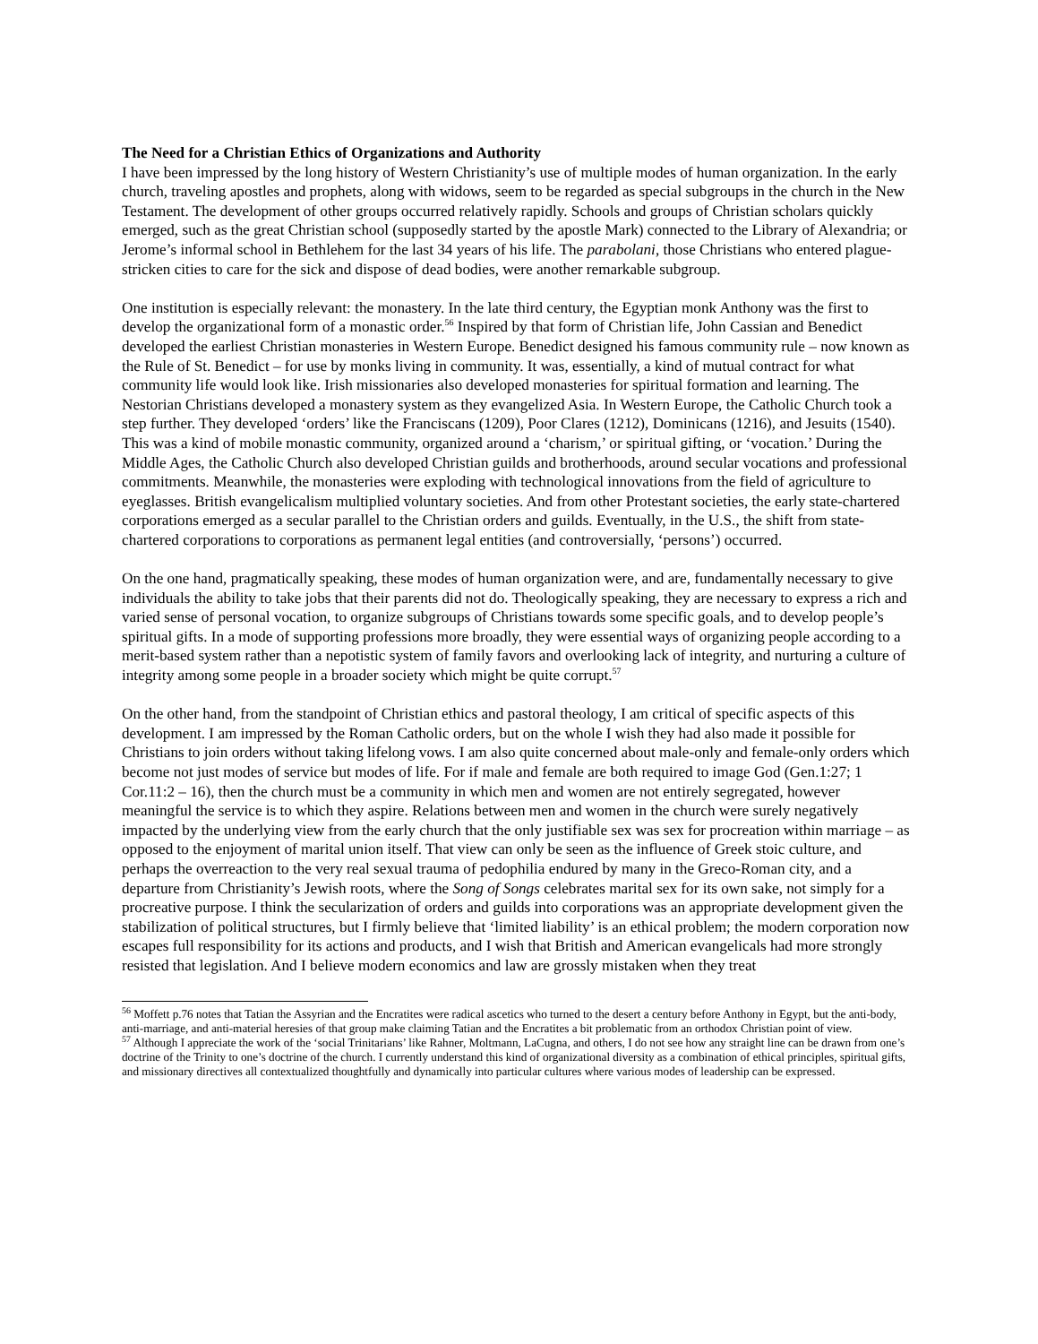The Need for a Christian Ethics of Organizations and Authority
I have been impressed by the long history of Western Christianity’s use of multiple modes of human organization. In the early church, traveling apostles and prophets, along with widows, seem to be regarded as special subgroups in the church in the New Testament. The development of other groups occurred relatively rapidly. Schools and groups of Christian scholars quickly emerged, such as the great Christian school (supposedly started by the apostle Mark) connected to the Library of Alexandria; or Jerome’s informal school in Bethlehem for the last 34 years of his life. The parabolani, those Christians who entered plague-stricken cities to care for the sick and dispose of dead bodies, were another remarkable subgroup.
One institution is especially relevant: the monastery. In the late third century, the Egyptian monk Anthony was the first to develop the organizational form of a monastic order.<sup>56</sup> Inspired by that form of Christian life, John Cassian and Benedict developed the earliest Christian monasteries in Western Europe. Benedict designed his famous community rule – now known as the Rule of St. Benedict – for use by monks living in community. It was, essentially, a kind of mutual contract for what community life would look like. Irish missionaries also developed monasteries for spiritual formation and learning. The Nestorian Christians developed a monastery system as they evangelized Asia. In Western Europe, the Catholic Church took a step further. They developed ‘orders’ like the Franciscans (1209), Poor Clares (1212), Dominicans (1216), and Jesuits (1540). This was a kind of mobile monastic community, organized around a ‘charism,’ or spiritual gifting, or ‘vocation.’ During the Middle Ages, the Catholic Church also developed Christian guilds and brotherhoods, around secular vocations and professional commitments. Meanwhile, the monasteries were exploding with technological innovations from the field of agriculture to eyeglasses. British evangelicalism multiplied voluntary societies. And from other Protestant societies, the early state-chartered corporations emerged as a secular parallel to the Christian orders and guilds. Eventually, in the U.S., the shift from state-chartered corporations to corporations as permanent legal entities (and controversially, ‘persons’) occurred.
On the one hand, pragmatically speaking, these modes of human organization were, and are, fundamentally necessary to give individuals the ability to take jobs that their parents did not do. Theologically speaking, they are necessary to express a rich and varied sense of personal vocation, to organize subgroups of Christians towards some specific goals, and to develop people’s spiritual gifts. In a mode of supporting professions more broadly, they were essential ways of organizing people according to a merit-based system rather than a nepotistic system of family favors and overlooking lack of integrity, and nurturing a culture of integrity among some people in a broader society which might be quite corrupt.<sup>57</sup>
On the other hand, from the standpoint of Christian ethics and pastoral theology, I am critical of specific aspects of this development. I am impressed by the Roman Catholic orders, but on the whole I wish they had also made it possible for Christians to join orders without taking lifelong vows. I am also quite concerned about male-only and female-only orders which become not just modes of service but modes of life. For if male and female are both required to image God (Gen.1:27; 1 Cor.11:2 – 16), then the church must be a community in which men and women are not entirely segregated, however meaningful the service is to which they aspire. Relations between men and women in the church were surely negatively impacted by the underlying view from the early church that the only justifiable sex was sex for procreation within marriage – as opposed to the enjoyment of marital union itself. That view can only be seen as the influence of Greek stoic culture, and perhaps the overreaction to the very real sexual trauma of pedophilia endured by many in the Greco-Roman city, and a departure from Christianity’s Jewish roots, where the Song of Songs celebrates marital sex for its own sake, not simply for a procreative purpose. I think the secularization of orders and guilds into corporations was an appropriate development given the stabilization of political structures, but I firmly believe that ‘limited liability’ is an ethical problem; the modern corporation now escapes full responsibility for its actions and products, and I wish that British and American evangelicals had more strongly resisted that legislation. And I believe modern economics and law are grossly mistaken when they treat
<sup>56</sup> Moffett p.76 notes that Tatian the Assyrian and the Encratites were radical ascetics who turned to the desert a century before Anthony in Egypt, but the anti-body, anti-marriage, and anti-material heresies of that group make claiming Tatian and the Encratites a bit problematic from an orthodox Christian point of view.
<sup>57</sup> Although I appreciate the work of the ‘social Trinitarians’ like Rahner, Moltmann, LaCugna, and others, I do not see how any straight line can be drawn from one’s doctrine of the Trinity to one’s doctrine of the church. I currently understand this kind of organizational diversity as a combination of ethical principles, spiritual gifts, and missionary directives all contextualized thoughtfully and dynamically into particular cultures where various modes of leadership can be expressed.